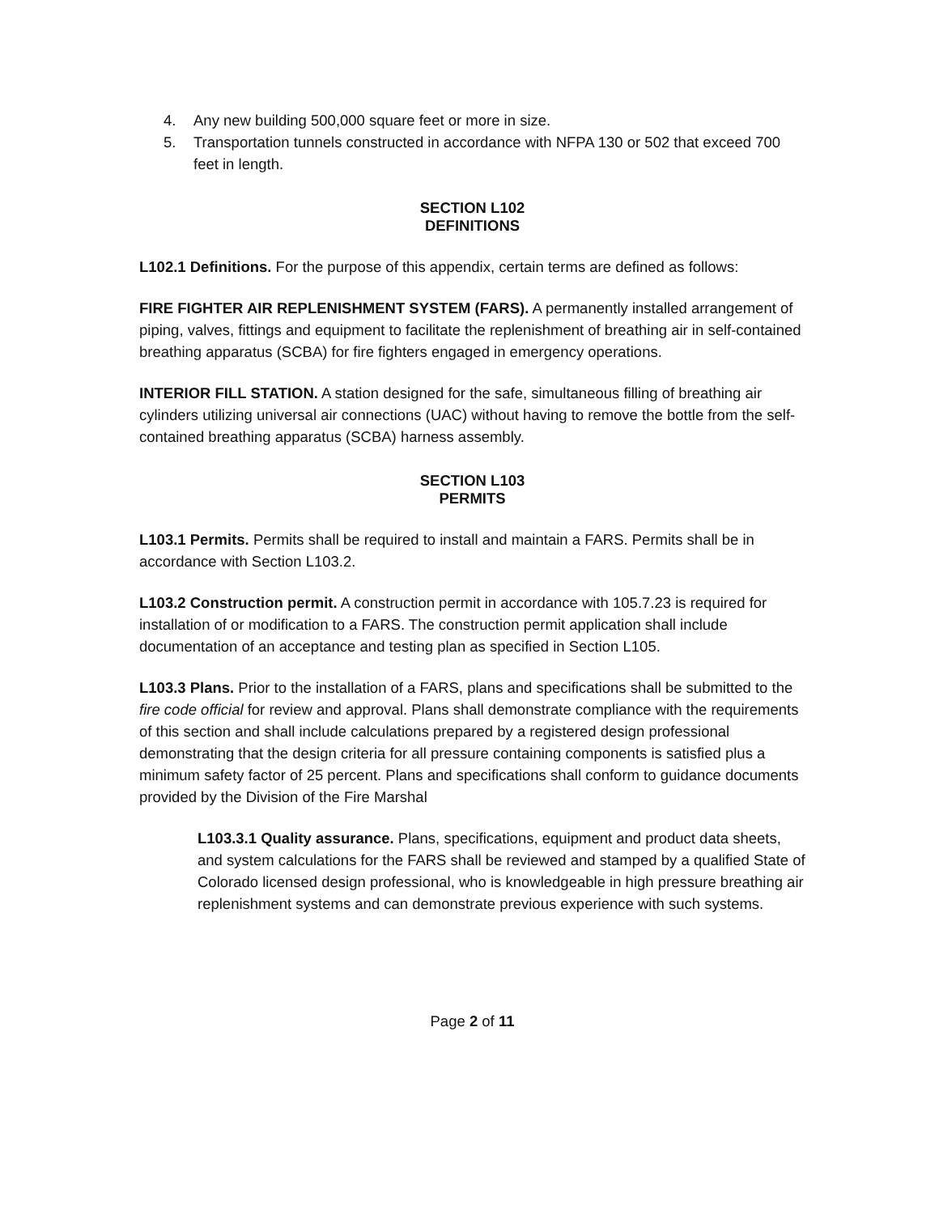4. Any new building 500,000 square feet or more in size.
5. Transportation tunnels constructed in accordance with NFPA 130 or 502 that exceed 700 feet in length.
SECTION L102
DEFINITIONS
L102.1 Definitions. For the purpose of this appendix, certain terms are defined as follows:
FIRE FIGHTER AIR REPLENISHMENT SYSTEM (FARS). A permanently installed arrangement of piping, valves, fittings and equipment to facilitate the replenishment of breathing air in self-contained breathing apparatus (SCBA) for fire fighters engaged in emergency operations.
INTERIOR FILL STATION. A station designed for the safe, simultaneous filling of breathing air cylinders utilizing universal air connections (UAC) without having to remove the bottle from the self-contained breathing apparatus (SCBA) harness assembly.
SECTION L103
PERMITS
L103.1 Permits. Permits shall be required to install and maintain a FARS. Permits shall be in accordance with Section L103.2.
L103.2 Construction permit. A construction permit in accordance with 105.7.23 is required for installation of or modification to a FARS. The construction permit application shall include documentation of an acceptance and testing plan as specified in Section L105.
L103.3 Plans. Prior to the installation of a FARS, plans and specifications shall be submitted to the fire code official for review and approval. Plans shall demonstrate compliance with the requirements of this section and shall include calculations prepared by a registered design professional demonstrating that the design criteria for all pressure containing components is satisfied plus a minimum safety factor of 25 percent. Plans and specifications shall conform to guidance documents provided by the Division of the Fire Marshal
L103.3.1 Quality assurance. Plans, specifications, equipment and product data sheets, and system calculations for the FARS shall be reviewed and stamped by a qualified State of Colorado licensed design professional, who is knowledgeable in high pressure breathing air replenishment systems and can demonstrate previous experience with such systems.
Page 2 of 11